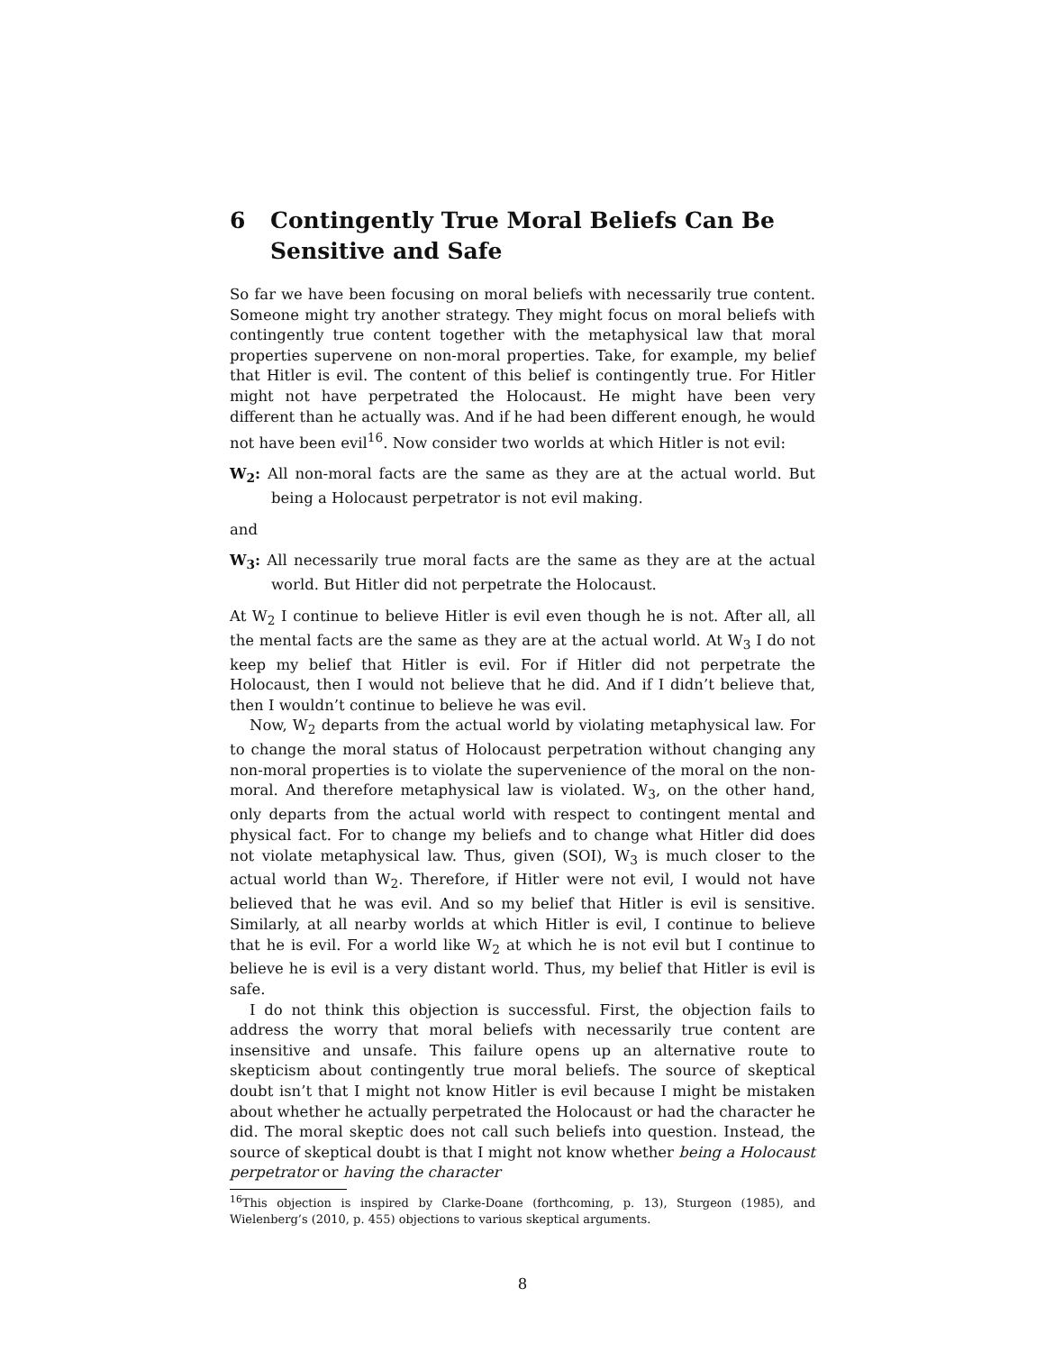6 Contingently True Moral Beliefs Can Be Sensitive and Safe
So far we have been focusing on moral beliefs with necessarily true content. Someone might try another strategy. They might focus on moral beliefs with contingently true content together with the metaphysical law that moral properties supervene on non-moral properties. Take, for example, my belief that Hitler is evil. The content of this belief is contingently true. For Hitler might not have perpetrated the Holocaust. He might have been very different than he actually was. And if he had been different enough, he would not have been evil<sup>16</sup>. Now consider two worlds at which Hitler is not evil:
W<sub>2</sub>: All non-moral facts are the same as they are at the actual world. But being a Holocaust perpetrator is not evil making.
and
W<sub>3</sub>: All necessarily true moral facts are the same as they are at the actual world. But Hitler did not perpetrate the Holocaust.
At W<sub>2</sub> I continue to believe Hitler is evil even though he is not. After all, all the mental facts are the same as they are at the actual world. At W<sub>3</sub> I do not keep my belief that Hitler is evil. For if Hitler did not perpetrate the Holocaust, then I would not believe that he did. And if I didn’t believe that, then I wouldn’t continue to believe he was evil.
Now, W<sub>2</sub> departs from the actual world by violating metaphysical law. For to change the moral status of Holocaust perpetration without changing any non-moral properties is to violate the supervenience of the moral on the non-moral. And therefore metaphysical law is violated. W<sub>3</sub>, on the other hand, only departs from the actual world with respect to contingent mental and physical fact. For to change my beliefs and to change what Hitler did does not violate metaphysical law. Thus, given (SOI), W<sub>3</sub> is much closer to the actual world than W<sub>2</sub>. Therefore, if Hitler were not evil, I would not have believed that he was evil. And so my belief that Hitler is evil is sensitive. Similarly, at all nearby worlds at which Hitler is evil, I continue to believe that he is evil. For a world like W<sub>2</sub> at which he is not evil but I continue to believe he is evil is a very distant world. Thus, my belief that Hitler is evil is safe.
I do not think this objection is successful. First, the objection fails to address the worry that moral beliefs with necessarily true content are insensitive and unsafe. This failure opens up an alternative route to skepticism about contingently true moral beliefs. The source of skeptical doubt isn’t that I might not know Hitler is evil because I might be mistaken about whether he actually perpetrated the Holocaust or had the character he did. The moral skeptic does not call such beliefs into question. Instead, the source of skeptical doubt is that I might not know whether being a Holocaust perpetrator or having the character
<sup>16</sup> This objection is inspired by Clarke-Doane (forthcoming, p. 13), Sturgeon (1985), and Wielenberg’s (2010, p. 455) objections to various skeptical arguments.
8